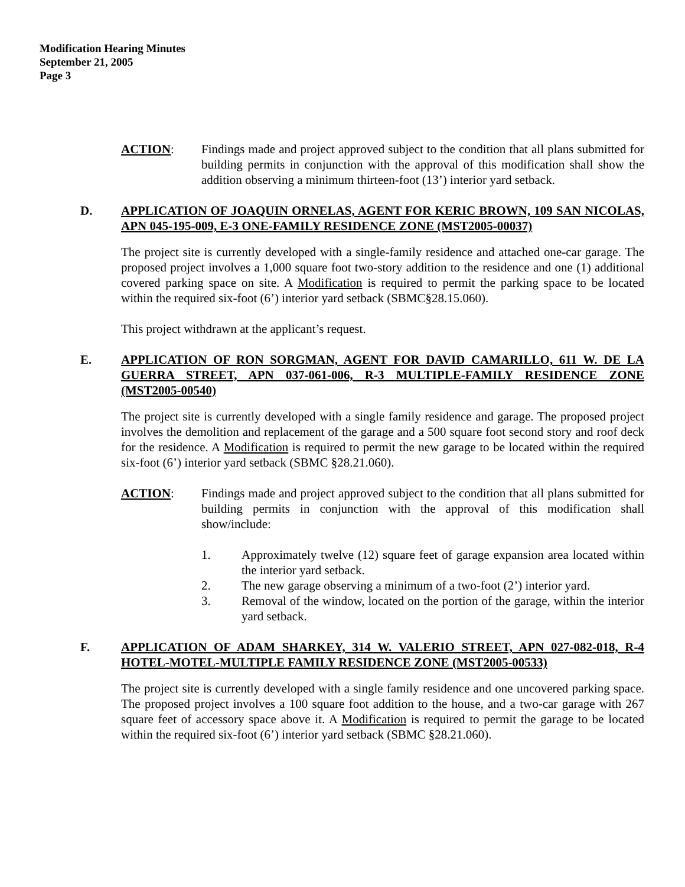Modification Hearing Minutes
September 21, 2005
Page 3
ACTION: Findings made and project approved subject to the condition that all plans submitted for building permits in conjunction with the approval of this modification shall show the addition observing a minimum thirteen-foot (13’) interior yard setback.
D. APPLICATION OF JOAQUIN ORNELAS, AGENT FOR KERIC BROWN, 109 SAN NICOLAS, APN 045-195-009, E-3 ONE-FAMILY RESIDENCE ZONE (MST2005-00037)
The project site is currently developed with a single-family residence and attached one-car garage. The proposed project involves a 1,000 square foot two-story addition to the residence and one (1) additional covered parking space on site. A Modification is required to permit the parking space to be located within the required six-foot (6’) interior yard setback (SBMC§28.15.060).
This project withdrawn at the applicant’s request.
E. APPLICATION OF RON SORGMAN, AGENT FOR DAVID CAMARILLO, 611 W. DE LA GUERRA STREET, APN 037-061-006, R-3 MULTIPLE-FAMILY RESIDENCE ZONE (MST2005-00540)
The project site is currently developed with a single family residence and garage. The proposed project involves the demolition and replacement of the garage and a 500 square foot second story and roof deck for the residence. A Modification is required to permit the new garage to be located within the required six-foot (6’) interior yard setback (SBMC §28.21.060).
ACTION: Findings made and project approved subject to the condition that all plans submitted for building permits in conjunction with the approval of this modification shall show/include:
1. Approximately twelve (12) square feet of garage expansion area located within the interior yard setback.
2. The new garage observing a minimum of a two-foot (2’) interior yard.
3. Removal of the window, located on the portion of the garage, within the interior yard setback.
F. APPLICATION OF ADAM SHARKEY, 314 W. VALERIO STREET, APN 027-082-018, R-4 HOTEL-MOTEL-MULTIPLE FAMILY RESIDENCE ZONE (MST2005-00533)
The project site is currently developed with a single family residence and one uncovered parking space. The proposed project involves a 100 square foot addition to the house, and a two-car garage with 267 square feet of accessory space above it. A Modification is required to permit the garage to be located within the required six-foot (6’) interior yard setback (SBMC §28.21.060).